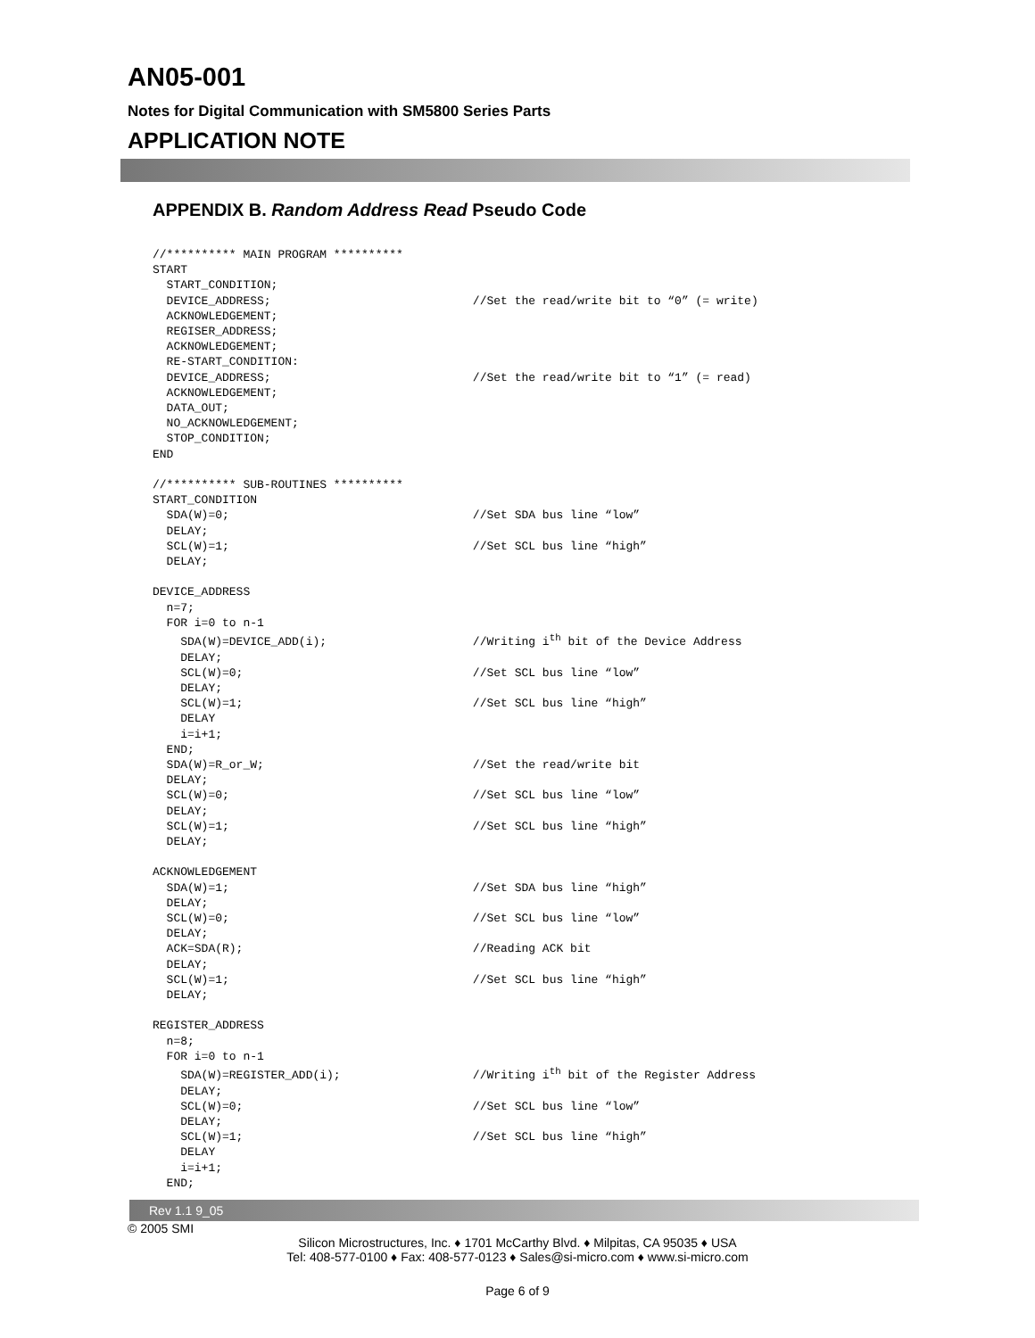AN05-001
Notes for Digital Communication with SM5800 Series Parts
APPLICATION NOTE
APPENDIX B. Random Address Read Pseudo Code
//********** MAIN PROGRAM **********
START
  START_CONDITION;
  DEVICE_ADDRESS;                             //Set the read/write bit to “0” (= write)
  ACKNOWLEDGEMENT;
  REGISER_ADDRESS;
  ACKNOWLEDGEMENT;
  RE-START_CONDITION:
  DEVICE_ADDRESS;                             //Set the read/write bit to “1” (= read)
  ACKNOWLEDGEMENT;
  DATA_OUT;
  NO_ACKNOWLEDGEMENT;
  STOP_CONDITION;
END

//********** SUB-ROUTINES **********
START_CONDITION
  SDA(W)=0;                                   //Set SDA bus line “low”
  DELAY;
  SCL(W)=1;                                   //Set SCL bus line “high”
  DELAY;

DEVICE_ADDRESS
  n=7;
  FOR i=0 to n-1
    SDA(W)=DEVICE_ADD(i);                     //Writing ith bit of the Device Address
    DELAY;
    SCL(W)=0;                                 //Set SCL bus line “low”
    DELAY;
    SCL(W)=1;                                 //Set SCL bus line “high”
    DELAY
    i=i+1;
  END;
  SDA(W)=R_or_W;                              //Set the read/write bit
  DELAY;
  SCL(W)=0;                                   //Set SCL bus line “low”
  DELAY;
  SCL(W)=1;                                   //Set SCL bus line “high”
  DELAY;

ACKNOWLEDGEMENT
  SDA(W)=1;                                   //Set SDA bus line “high”
  DELAY;
  SCL(W)=0;                                   //Set SCL bus line “low”
  DELAY;
  ACK=SDA(R);                                 //Reading ACK bit
  DELAY;
  SCL(W)=1;                                   //Set SCL bus line “high”
  DELAY;

REGISTER_ADDRESS
  n=8;
  FOR i=0 to n-1
    SDA(W)=REGISTER_ADD(i);                   //Writing ith bit of the Register Address
    DELAY;
    SCL(W)=0;                                 //Set SCL bus line “low”
    DELAY;
    SCL(W)=1;                                 //Set SCL bus line “high”
    DELAY
    i=i+1;
  END;
Rev 1.1 9_05
© 2005 SMI
Silicon Microstructures, Inc. ♦ 1701 McCarthy Blvd. ♦ Milpitas, CA 95035 ♦ USA
Tel: 408-577-0100 ♦ Fax: 408-577-0123 ♦ Sales@si-micro.com ♦ www.si-micro.com
Page 6 of 9